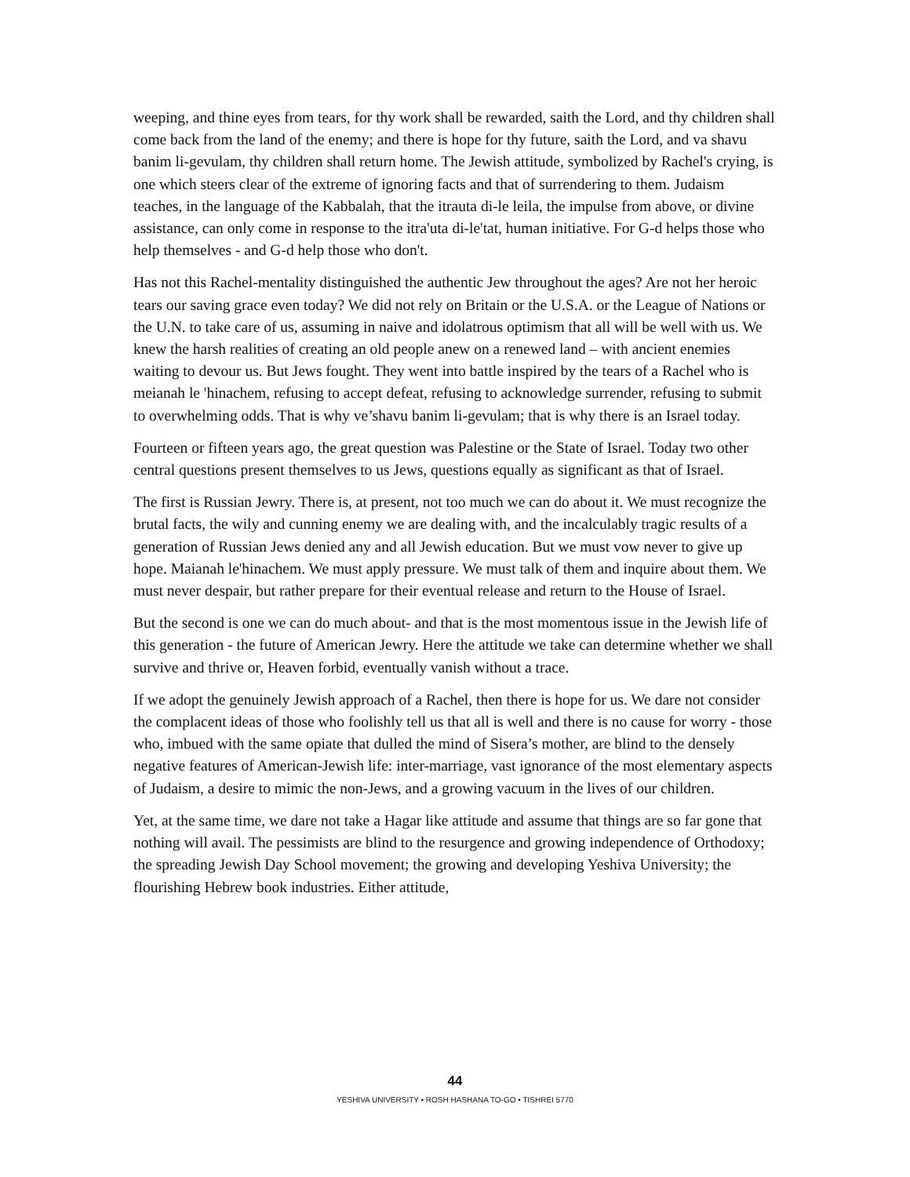weeping, and thine eyes from tears, for thy work shall be rewarded, saith the Lord, and thy children shall come back from the land of the enemy; and there is hope for thy future, saith the Lord, and va shavu banim li-gevulam, thy children shall return home. The Jewish attitude, symbolized by Rachel's crying, is one which steers clear of the extreme of ignoring facts and that of surrendering to them. Judaism teaches, in the language of the Kabbalah, that the itrauta di-le leila, the impulse from above, or divine assistance, can only come in response to the itra'uta di-le'tat, human initiative. For G-d helps those who help themselves - and G-d help those who don't.
Has not this Rachel-mentality distinguished the authentic Jew throughout the ages? Are not her heroic tears our saving grace even today? We did not rely on Britain or the U.S.A. or the League of Nations or the U.N. to take care of us, assuming in naive and idolatrous optimism that all will be well with us. We knew the harsh realities of creating an old people anew on a renewed land – with ancient enemies waiting to devour us. But Jews fought. They went into battle inspired by the tears of a Rachel who is meianah le 'hinachem, refusing to accept defeat, refusing to acknowledge surrender, refusing to submit to overwhelming odds. That is why ve’shavu banim li-gevulam; that is why there is an Israel today.
Fourteen or fifteen years ago, the great question was Palestine or the State of Israel. Today two other central questions present themselves to us Jews, questions equally as significant as that of Israel.
The first is Russian Jewry. There is, at present, not too much we can do about it. We must recognize the brutal facts, the wily and cunning enemy we are dealing with, and the incalculably tragic results of a generation of Russian Jews denied any and all Jewish education. But we must vow never to give up hope. Maianah le'hinachem. We must apply pressure. We must talk of them and inquire about them. We must never despair, but rather prepare for their eventual release and return to the House of Israel.
But the second is one we can do much about- and that is the most momentous issue in the Jewish life of this generation - the future of American Jewry. Here the attitude we take can determine whether we shall survive and thrive or, Heaven forbid, eventually vanish without a trace.
If we adopt the genuinely Jewish approach of a Rachel, then there is hope for us. We dare not consider the complacent ideas of those who foolishly tell us that all is well and there is no cause for worry - those who, imbued with the same opiate that dulled the mind of Sisera’s mother, are blind to the densely negative features of American-Jewish life: inter-marriage, vast ignorance of the most elementary aspects of Judaism, a desire to mimic the non-Jews, and a growing vacuum in the lives of our children.
Yet, at the same time, we dare not take a Hagar like attitude and assume that things are so far gone that nothing will avail. The pessimists are blind to the resurgence and growing independence of Orthodoxy; the spreading Jewish Day School movement; the growing and developing Yeshiva University; the flourishing Hebrew book industries. Either attitude,
44
YESHIVA UNIVERSITY • ROSH HASHANA TO-GO • TISHREI 5770